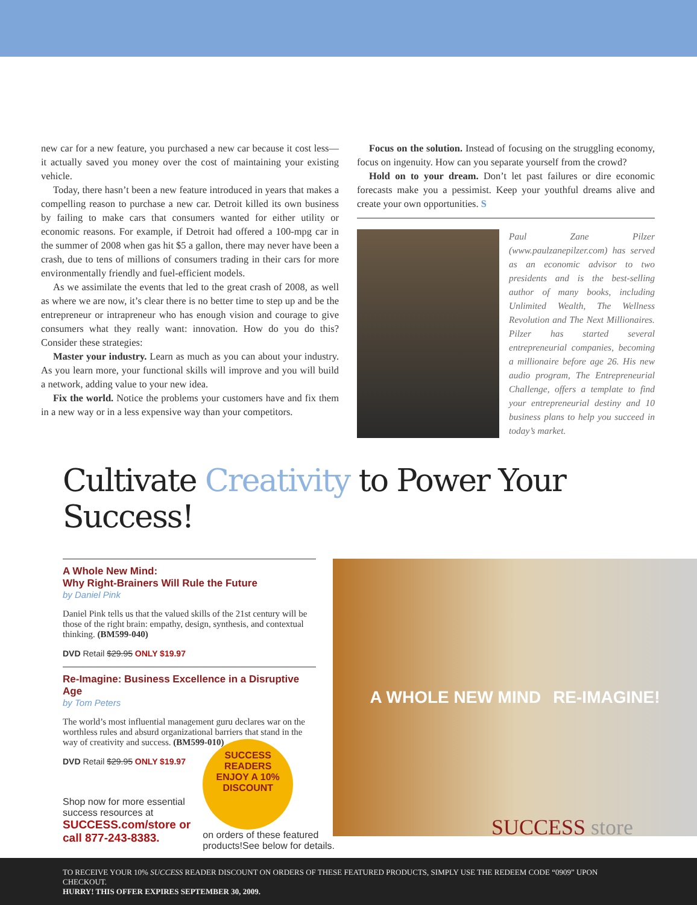new car for a new feature, you purchased a new car because it cost less—it actually saved you money over the cost of maintaining your existing vehicle.
Today, there hasn’t been a new feature introduced in years that makes a compelling reason to purchase a new car. Detroit killed its own business by failing to make cars that consumers wanted for either utility or economic reasons. For example, if Detroit had offered a 100-mpg car in the summer of 2008 when gas hit $5 a gallon, there may never have been a crash, due to tens of millions of consumers trading in their cars for more environmentally friendly and fuel-efficient models.
As we assimilate the events that led to the great crash of 2008, as well as where we are now, it’s clear there is no better time to step up and be the entrepreneur or intrapreneur who has enough vision and courage to give consumers what they really want: innovation. How do you do this? Consider these strategies:
Master your industry. Learn as much as you can about your industry. As you learn more, your functional skills will improve and you will build a network, adding value to your new idea.
Fix the world. Notice the problems your customers have and fix them in a new way or in a less expensive way than your competitors.
Focus on the solution. Instead of focusing on the struggling economy, focus on ingenuity. How can you separate yourself from the crowd?
Hold on to your dream. Don’t let past failures or dire economic forecasts make you a pessimist. Keep your youthful dreams alive and create your own opportunities. S
Paul Zane Pilzer (www.paulzanepilzer.com) has served as an economic advisor to two presidents and is the best-selling author of many books, including Unlimited Wealth, The Wellness Revolution and The Next Millionaires. Pilzer has started several entrepreneurial companies, becoming a millionaire before age 26. His new audio program, The Entrepreneurial Challenge, offers a template to find your entrepreneurial destiny and 10 business plans to help you succeed in today’s market.
Cultivate Creativity to Power Your Success!
A Whole New Mind:
Why Right-Brainers Will Rule the Future
by Daniel Pink
Daniel Pink tells us that the valued skills of the 21st century will be those of the right brain: empathy, design, synthesis, and contextual thinking. (BM599-040)
DVD Retail $29.95 ONLY $19.97
Re-Imagine: Business Excellence in a Disruptive Age
by Tom Peters
The world’s most influential management guru declares war on the worthless rules and absurd organizational barriers that stand in the way of creativity and success. (BM599-010)
DVD Retail $29.95 ONLY $19.97
A WHOLE NEW MIND RE-IMAGINE!
Shop now for more essential
success resources at
SUCCESS.com/store or
call 877-243-8383.
SUCCESS
READERS
ENJOY A 10%
DISCOUNT
on orders of these featured
products!See below for details.
SUCCESS store
TO RECEIVE YOUR 10% SUCCESS READER DISCOUNT ON ORDERS OF THESE FEATURED PRODUCTS, SIMPLY USE THE REDEEM CODE “0909” UPON CHECKOUT.
HURRY! THIS OFFER EXPIRES SEPTEMBER 30, 2009.